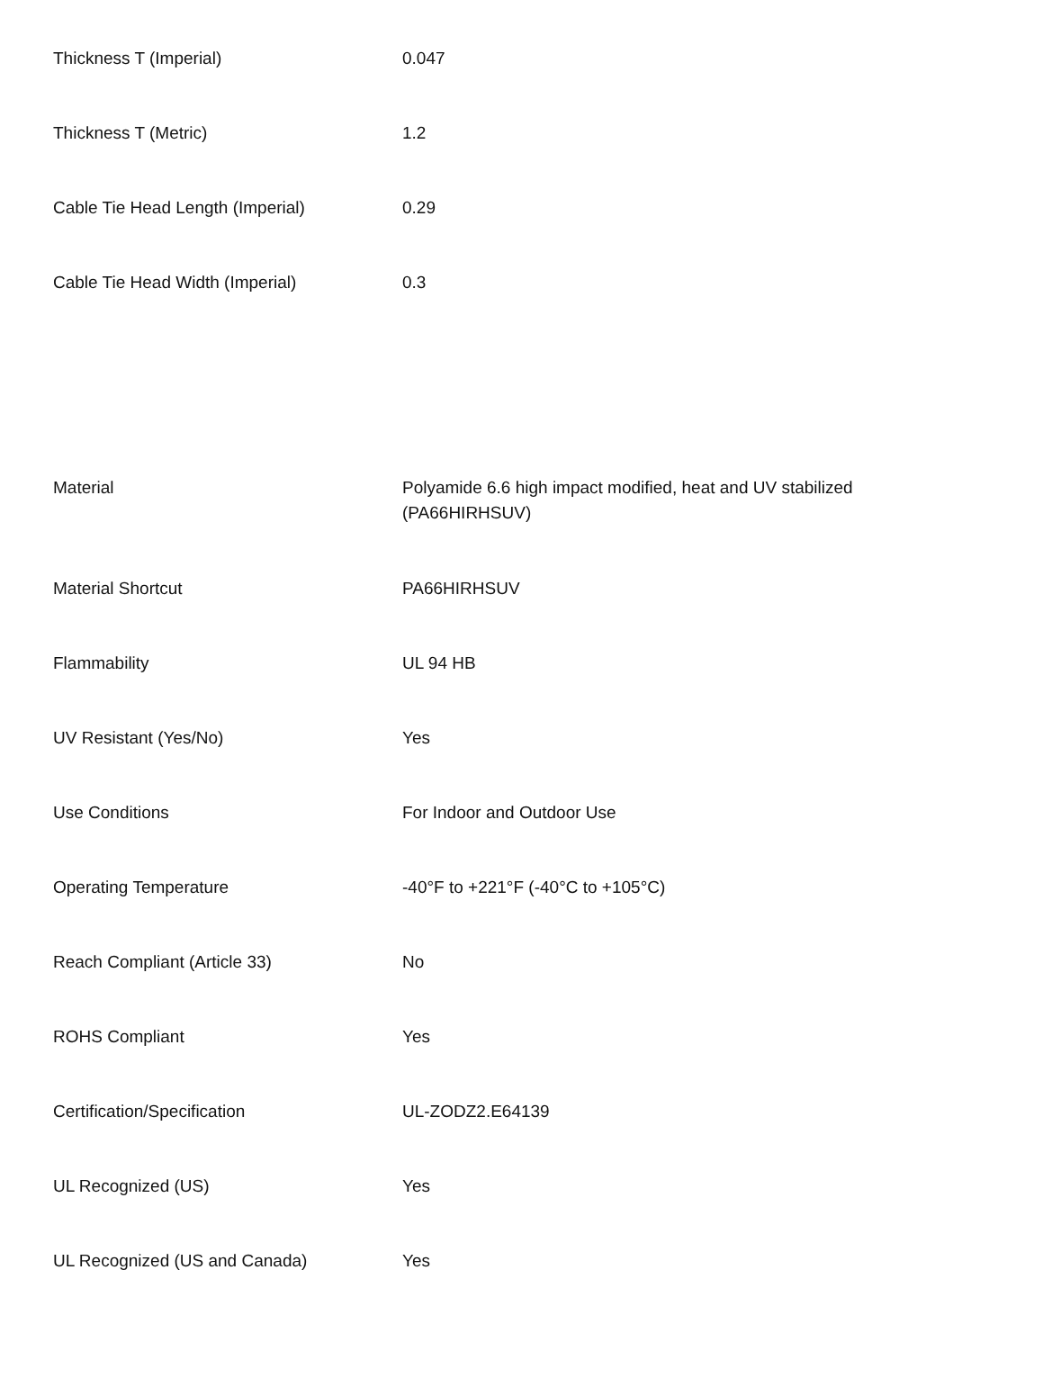| Thickness T (Imperial) | 0.047 |
| Thickness T (Metric) | 1.2 |
| Cable Tie Head Length (Imperial) | 0.29 |
| Cable Tie Head Width (Imperial) | 0.3 |
| Material | Polyamide 6.6 high impact modified, heat and UV stabilized (PA66HIRHSUV) |
| Material Shortcut | PA66HIRHSUV |
| Flammability | UL 94 HB |
| UV Resistant (Yes/No) | Yes |
| Use Conditions | For Indoor and Outdoor Use |
| Operating Temperature | -40°F to +221°F (-40°C to +105°C) |
| Reach Compliant (Article 33) | No |
| ROHS Compliant | Yes |
| Certification/Specification | UL-ZODZ2.E64139 |
| UL Recognized (US) | Yes |
| UL Recognized (US and Canada) | Yes |